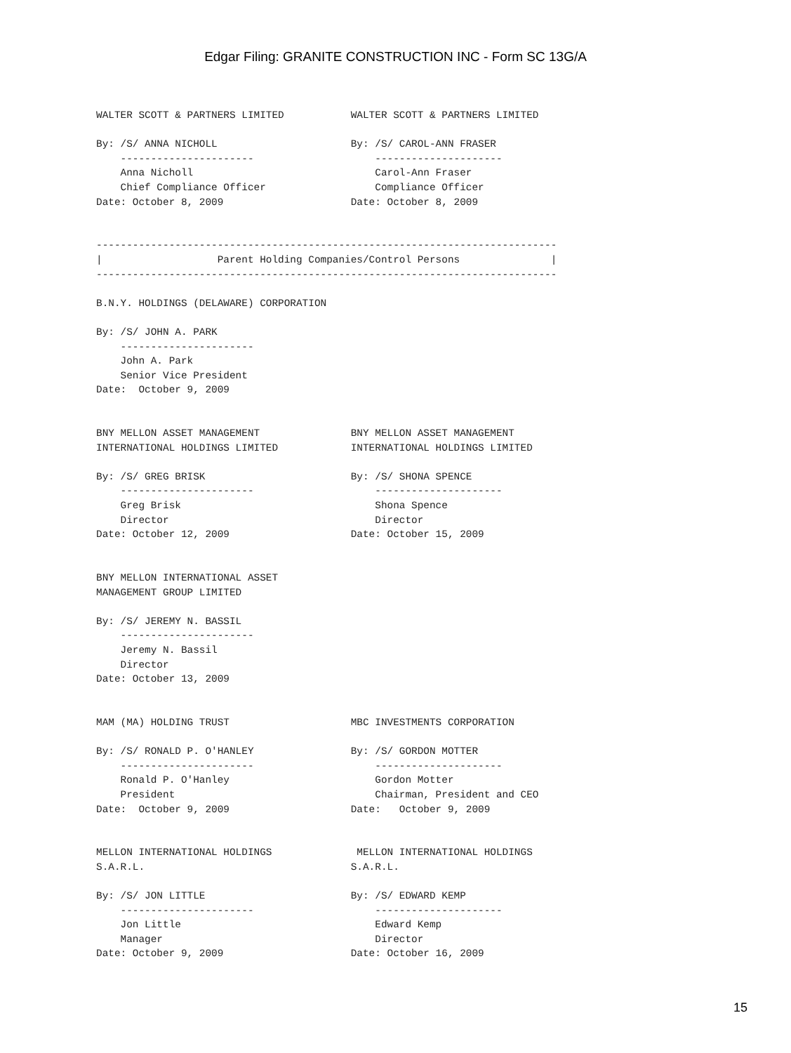Edgar Filing: GRANITE CONSTRUCTION INC - Form SC 13G/A
WALTER SCOTT & PARTNERS LIMITED           WALTER SCOTT & PARTNERS LIMITED

By: /S/ ANNA NICHOLL                      By: /S/ CAROL-ANN FRASER
    ----------------------                    ---------------------
    Anna Nicholl                              Carol-Ann Fraser
    Chief Compliance Officer                  Compliance Officer
Date: October 8, 2009                     Date: October 8, 2009


----------------------------------------------------------------------------
|                   Parent Holding Companies/Control Persons               |
----------------------------------------------------------------------------

B.N.Y. HOLDINGS (DELAWARE) CORPORATION

By: /S/ JOHN A. PARK
    ----------------------
    John A. Park
    Senior Vice President
Date:  October 9, 2009


BNY MELLON ASSET MANAGEMENT               BNY MELLON ASSET MANAGEMENT
INTERNATIONAL HOLDINGS LIMITED            INTERNATIONAL HOLDINGS LIMITED

By: /S/ GREG BRISK                        By: /S/ SHONA SPENCE
    ----------------------                    ---------------------
    Greg Brisk                                Shona Spence
    Director                                  Director
Date: October 12, 2009                    Date: October 15, 2009


BNY MELLON INTERNATIONAL ASSET
MANAGEMENT GROUP LIMITED

By: /S/ JEREMY N. BASSIL
    ----------------------
    Jeremy N. Bassil
    Director
Date: October 13, 2009


MAM (MA) HOLDING TRUST                    MBC INVESTMENTS CORPORATION

By: /S/ RONALD P. O'HANLEY                By: /S/ GORDON MOTTER
    ----------------------                    ---------------------
    Ronald P. O'Hanley                        Gordon Motter
    President                                 Chairman, President and CEO
Date:  October 9, 2009                    Date:   October 9, 2009


MELLON INTERNATIONAL HOLDINGS              MELLON INTERNATIONAL HOLDINGS
S.A.R.L.                                  S.A.R.L.

By: /S/ JON LITTLE                        By: /S/ EDWARD KEMP
    ----------------------                    ---------------------
    Jon Little                                Edward Kemp
    Manager                                   Director
Date: October 9, 2009                     Date: October 16, 2009
15